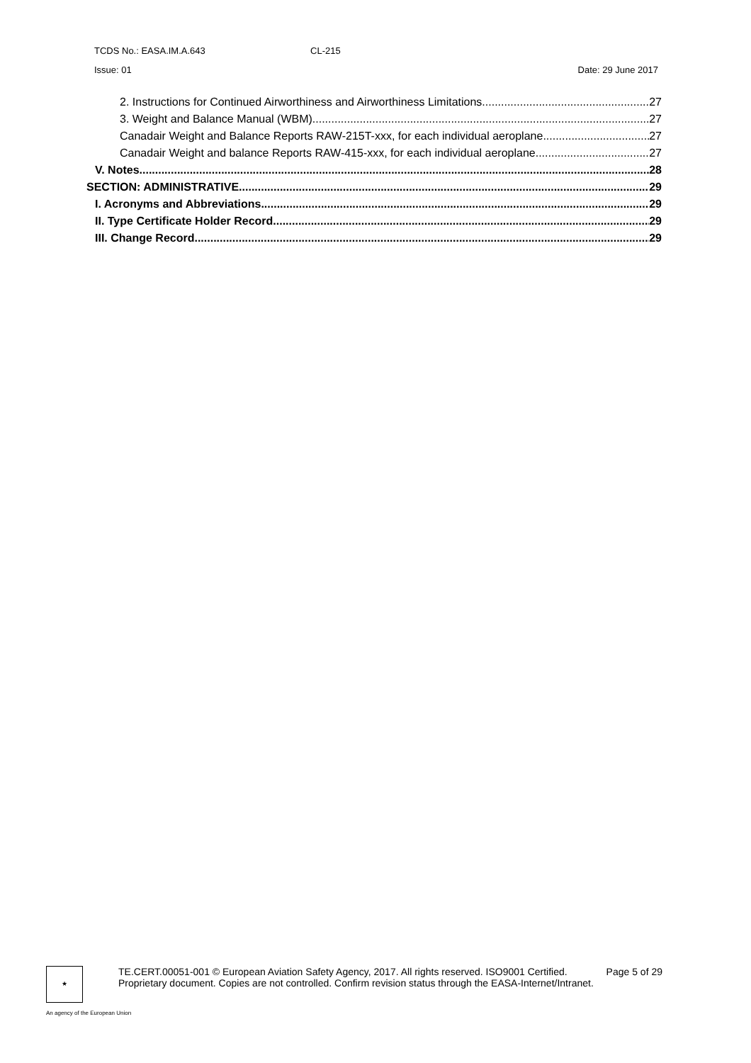TCDS No.: EASA.IM.A.643 CL-215
Issue: 01 Date: 29 June 2017
2. Instructions for Continued Airworthiness and Airworthiness Limitations 27
3. Weight and Balance Manual (WBM) 27
Canadair Weight and Balance Reports RAW-215T-xxx, for each individual aeroplane 27
Canadair Weight and balance Reports RAW-415-xxx, for each individual aeroplane 27
V. Notes 28
SECTION: ADMINISTRATIVE 29
I. Acronyms and Abbreviations 29
II. Type Certificate Holder Record 29
III. Change Record 29
★
TE.CERT.00051-001 © European Aviation Safety Agency, 2017. All rights reserved. ISO9001 Certified. Page 5 of 29
Proprietary document. Copies are not controlled. Confirm revision status through the EASA-Internet/Intranet.
An agency of the European Union